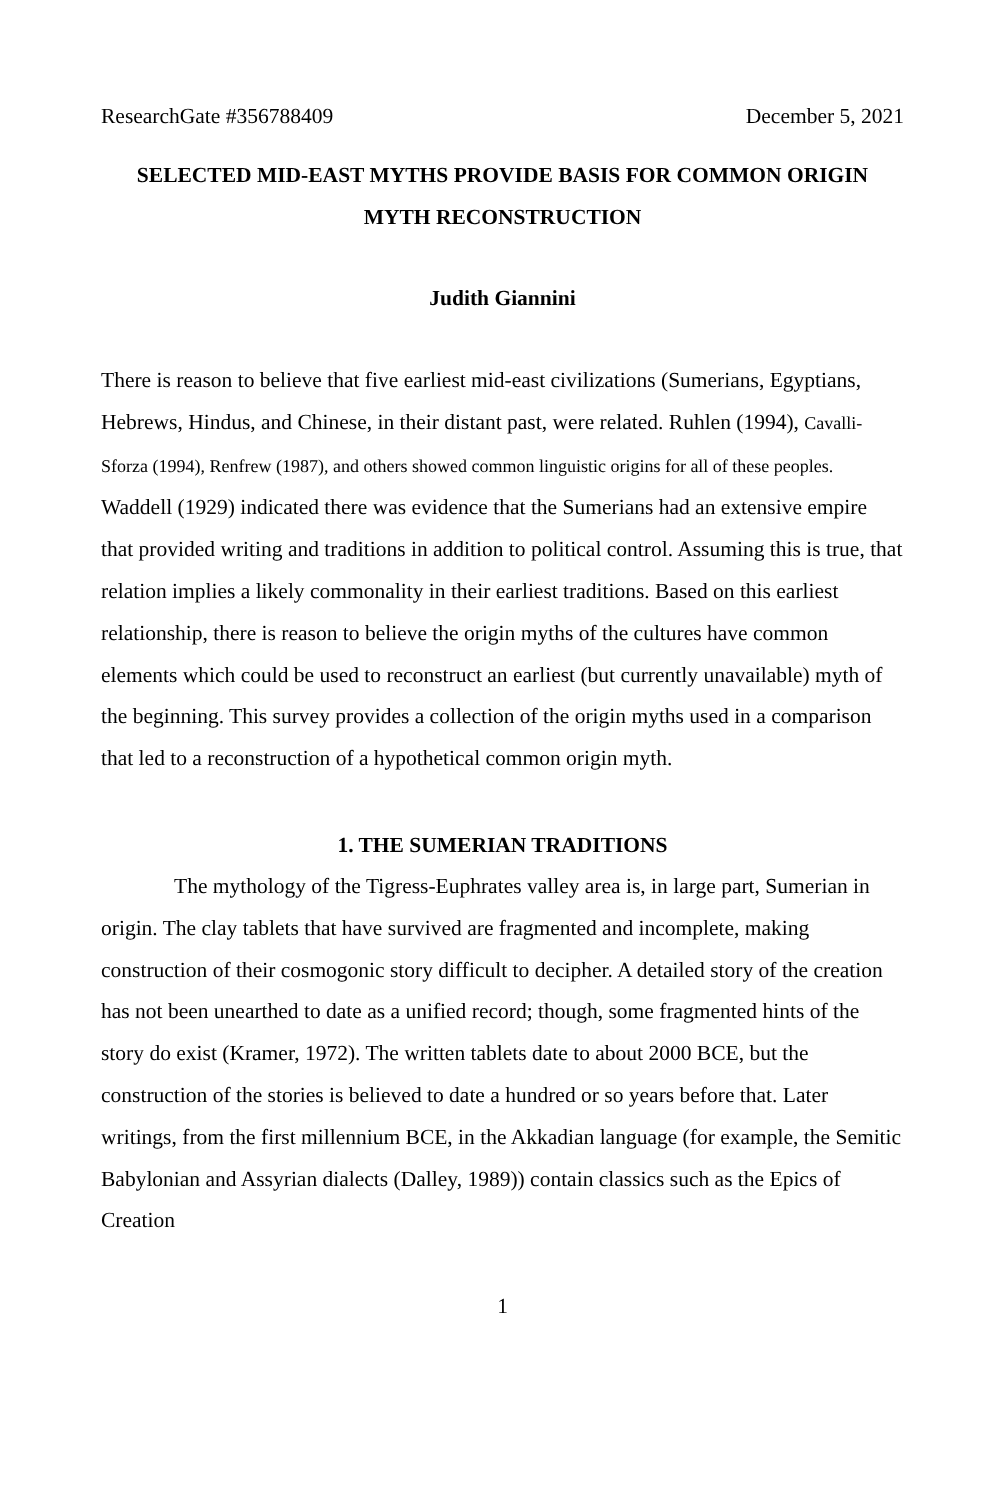ResearchGate #356788409 December 5, 2021
SELECTED MID-EAST MYTHS PROVIDE BASIS FOR COMMON ORIGIN MYTH RECONSTRUCTION
Judith Giannini
There is reason to believe that five earliest mid-east civilizations (Sumerians, Egyptians, Hebrews, Hindus, and Chinese, in their distant past, were related. Ruhlen (1994), Cavalli-Sforza (1994), Renfrew (1987), and others showed common linguistic origins for all of these peoples. Waddell (1929) indicated there was evidence that the Sumerians had an extensive empire that provided writing and traditions in addition to political control. Assuming this is true, that relation implies a likely commonality in their earliest traditions. Based on this earliest relationship, there is reason to believe the origin myths of the cultures have common elements which could be used to reconstruct an earliest (but currently unavailable) myth of the beginning. This survey provides a collection of the origin myths used in a comparison that led to a reconstruction of a hypothetical common origin myth.
1. THE SUMERIAN TRADITIONS
The mythology of the Tigress-Euphrates valley area is, in large part, Sumerian in origin. The clay tablets that have survived are fragmented and incomplete, making construction of their cosmogonic story difficult to decipher. A detailed story of the creation has not been unearthed to date as a unified record; though, some fragmented hints of the story do exist (Kramer, 1972). The written tablets date to about 2000 BCE, but the construction of the stories is believed to date a hundred or so years before that. Later writings, from the first millennium BCE, in the Akkadian language (for example, the Semitic Babylonian and Assyrian dialects (Dalley, 1989)) contain classics such as the Epics of Creation
1